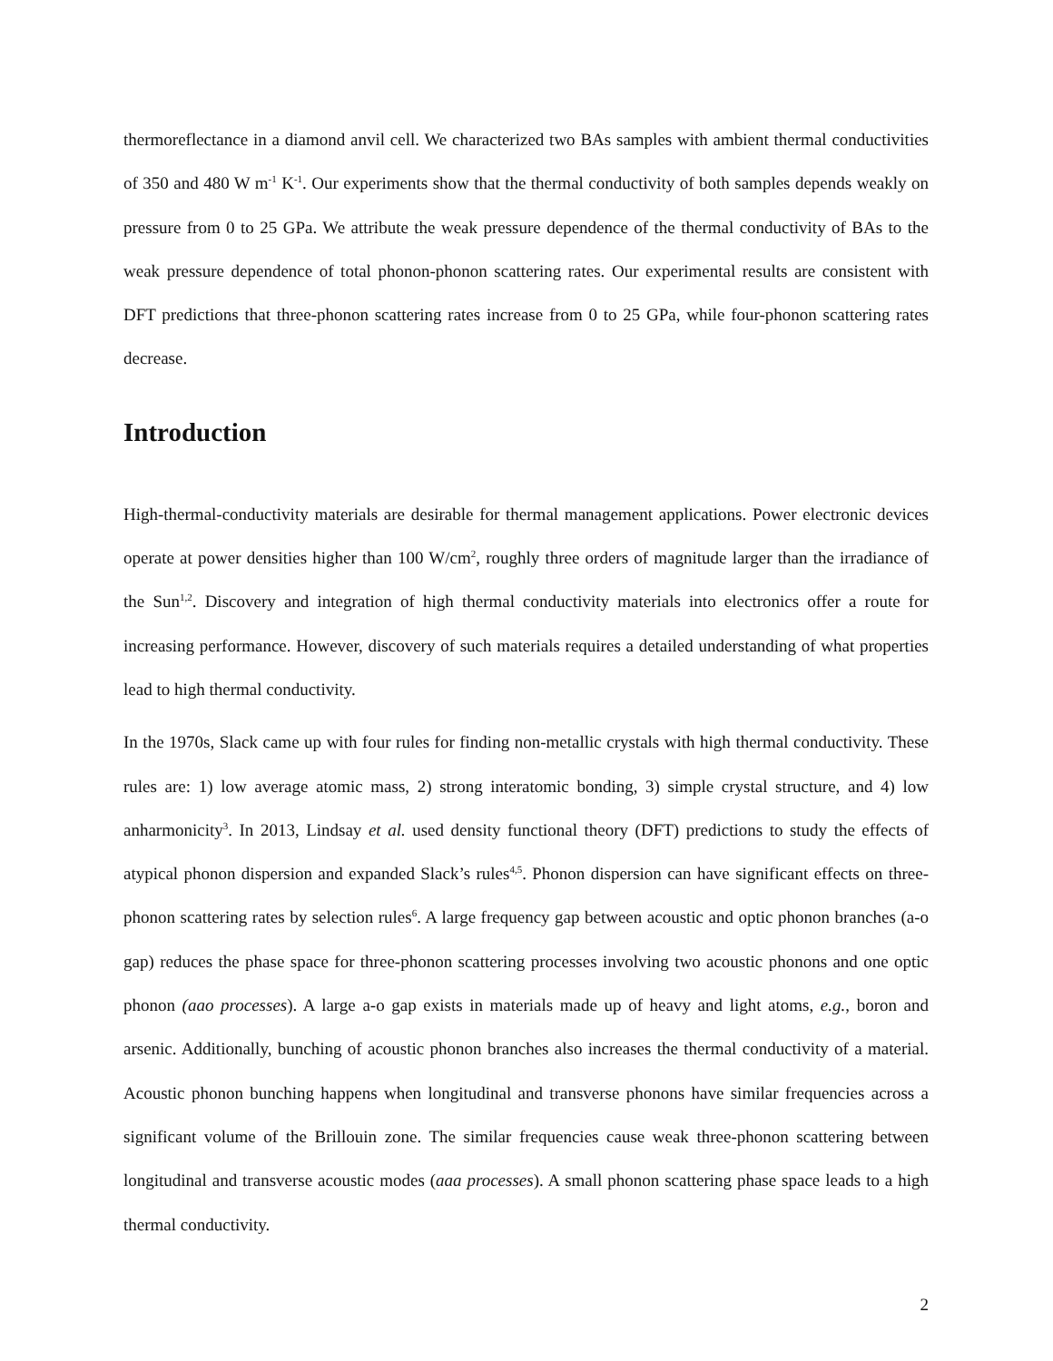thermoreflectance in a diamond anvil cell. We characterized two BAs samples with ambient thermal conductivities of 350 and 480 W m<sup>-1</sup> K<sup>-1</sup>. Our experiments show that the thermal conductivity of both samples depends weakly on pressure from 0 to 25 GPa. We attribute the weak pressure dependence of the thermal conductivity of BAs to the weak pressure dependence of total phonon-phonon scattering rates. Our experimental results are consistent with DFT predictions that three-phonon scattering rates increase from 0 to 25 GPa, while four-phonon scattering rates decrease.
Introduction
High-thermal-conductivity materials are desirable for thermal management applications. Power electronic devices operate at power densities higher than 100 W/cm<sup>2</sup>, roughly three orders of magnitude larger than the irradiance of the Sun<sup>1,2</sup>. Discovery and integration of high thermal conductivity materials into electronics offer a route for increasing performance. However, discovery of such materials requires a detailed understanding of what properties lead to high thermal conductivity.
In the 1970s, Slack came up with four rules for finding non-metallic crystals with high thermal conductivity. These rules are: 1) low average atomic mass, 2) strong interatomic bonding, 3) simple crystal structure, and 4) low anharmonicity<sup>3</sup>. In 2013, Lindsay et al. used density functional theory (DFT) predictions to study the effects of atypical phonon dispersion and expanded Slack’s rules<sup>4,5</sup>. Phonon dispersion can have significant effects on three-phonon scattering rates by selection rules<sup>6</sup>. A large frequency gap between acoustic and optic phonon branches (a-o gap) reduces the phase space for three-phonon scattering processes involving two acoustic phonons and one optic phonon (aao processes). A large a-o gap exists in materials made up of heavy and light atoms, e.g., boron and arsenic. Additionally, bunching of acoustic phonon branches also increases the thermal conductivity of a material. Acoustic phonon bunching happens when longitudinal and transverse phonons have similar frequencies across a significant volume of the Brillouin zone. The similar frequencies cause weak three-phonon scattering between longitudinal and transverse acoustic modes (aaa processes). A small phonon scattering phase space leads to a high thermal conductivity.
2